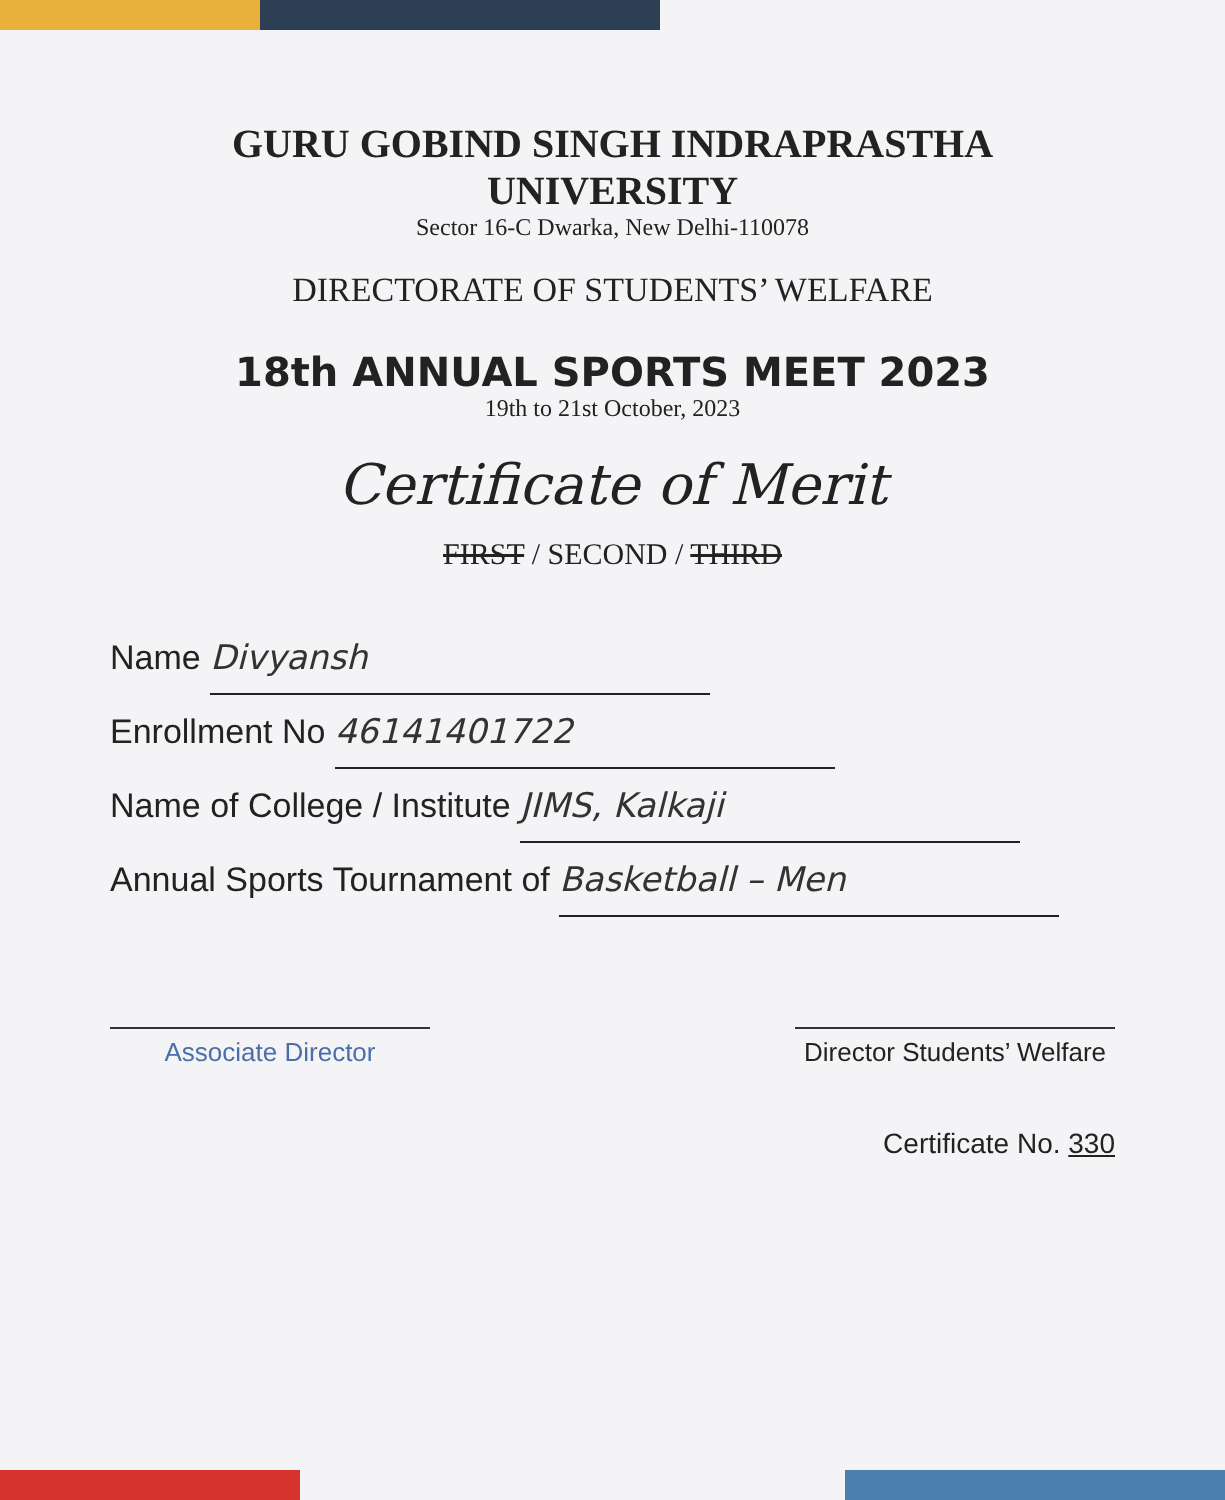GURU GOBIND SINGH INDRAPRASTHA UNIVERSITY
Sector 16-C Dwarka, New Delhi-110078
DIRECTORATE OF STUDENTS’ WELFARE
18th ANNUAL SPORTS MEET 2023
19th to 21st October, 2023
Certificate of Merit
FIRST / SECOND / THIRD
Name Divyansh
Enrollment No 46141401722
Name of College / Institute JIMS, Kalkaji
Annual Sports Tournament of Basketball – Men
Associate Director Director Students’ Welfare
Certificate No. 330